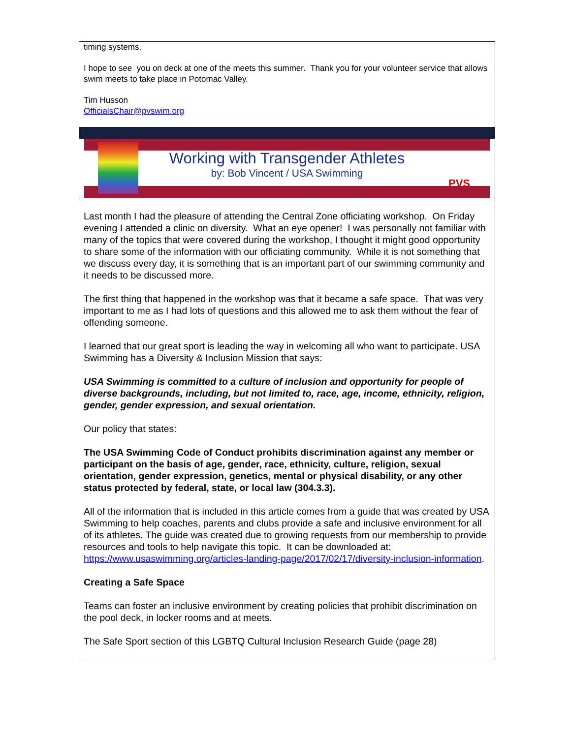timing systems.
I hope to see you on deck at one of the meets this summer. Thank you for your volunteer service that allows swim meets to take place in Potomac Valley.
Tim Husson
OfficialsChair@pvswim.org
Working with Transgender Athletes
by: Bob Vincent / USA Swimming
PVS
Last month I had the pleasure of attending the Central Zone officiating workshop. On Friday evening I attended a clinic on diversity. What an eye opener! I was personally not familiar with many of the topics that were covered during the workshop, I thought it might good opportunity to share some of the information with our officiating community. While it is not something that we discuss every day, it is something that is an important part of our swimming community and it needs to be discussed more.
The first thing that happened in the workshop was that it became a safe space. That was very important to me as I had lots of questions and this allowed me to ask them without the fear of offending someone.
I learned that our great sport is leading the way in welcoming all who want to participate. USA Swimming has a Diversity & Inclusion Mission that says:
USA Swimming is committed to a culture of inclusion and opportunity for people of diverse backgrounds, including, but not limited to, race, age, income, ethnicity, religion, gender, gender expression, and sexual orientation.
Our policy that states:
The USA Swimming Code of Conduct prohibits discrimination against any member or participant on the basis of age, gender, race, ethnicity, culture, religion, sexual orientation, gender expression, genetics, mental or physical disability, or any other status protected by federal, state, or local law (304.3.3).
All of the information that is included in this article comes from a guide that was created by USA Swimming to help coaches, parents and clubs provide a safe and inclusive environment for all of its athletes. The guide was created due to growing requests from our membership to provide resources and tools to help navigate this topic. It can be downloaded at: https://www.usaswimming.org/articles-landing-page/2017/02/17/diversity-inclusion-information.
Creating a Safe Space
Teams can foster an inclusive environment by creating policies that prohibit discrimination on the pool deck, in locker rooms and at meets.
The Safe Sport section of this LGBTQ Cultural Inclusion Research Guide (page 28)